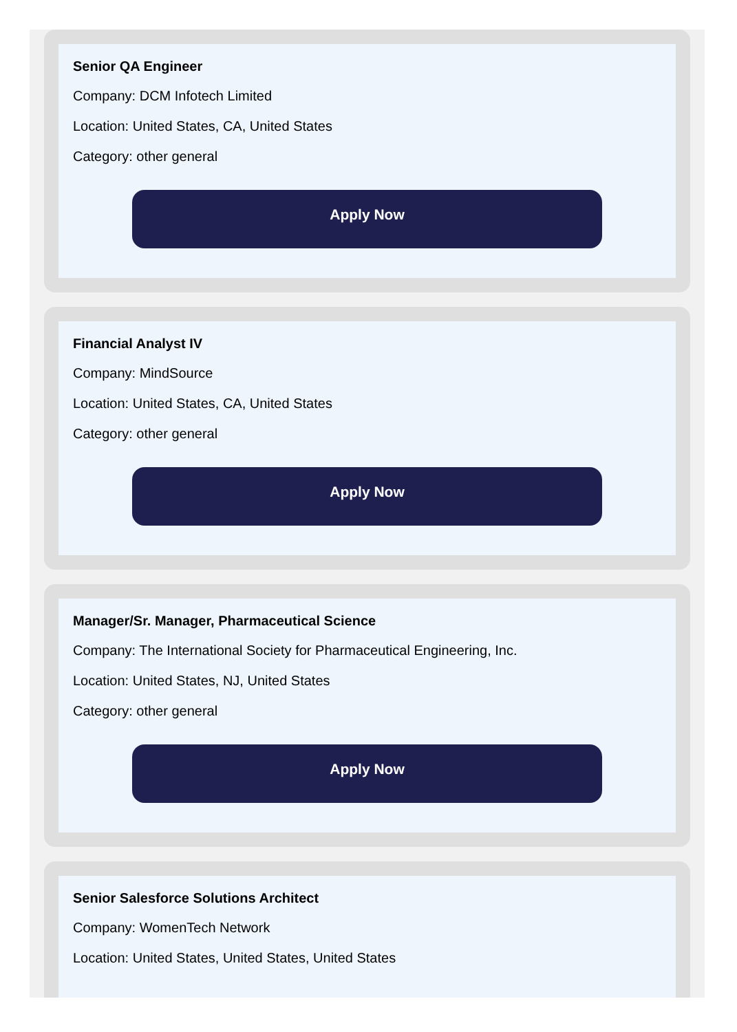Senior QA Engineer
Company: DCM Infotech Limited
Location: United States, CA, United States
Category: other general
Apply Now
Financial Analyst IV
Company: MindSource
Location: United States, CA, United States
Category: other general
Apply Now
Manager/Sr. Manager, Pharmaceutical Science
Company: The International Society for Pharmaceutical Engineering, Inc.
Location: United States, NJ, United States
Category: other general
Apply Now
Senior Salesforce Solutions Architect
Company: WomenTech Network
Location: United States, United States, United States